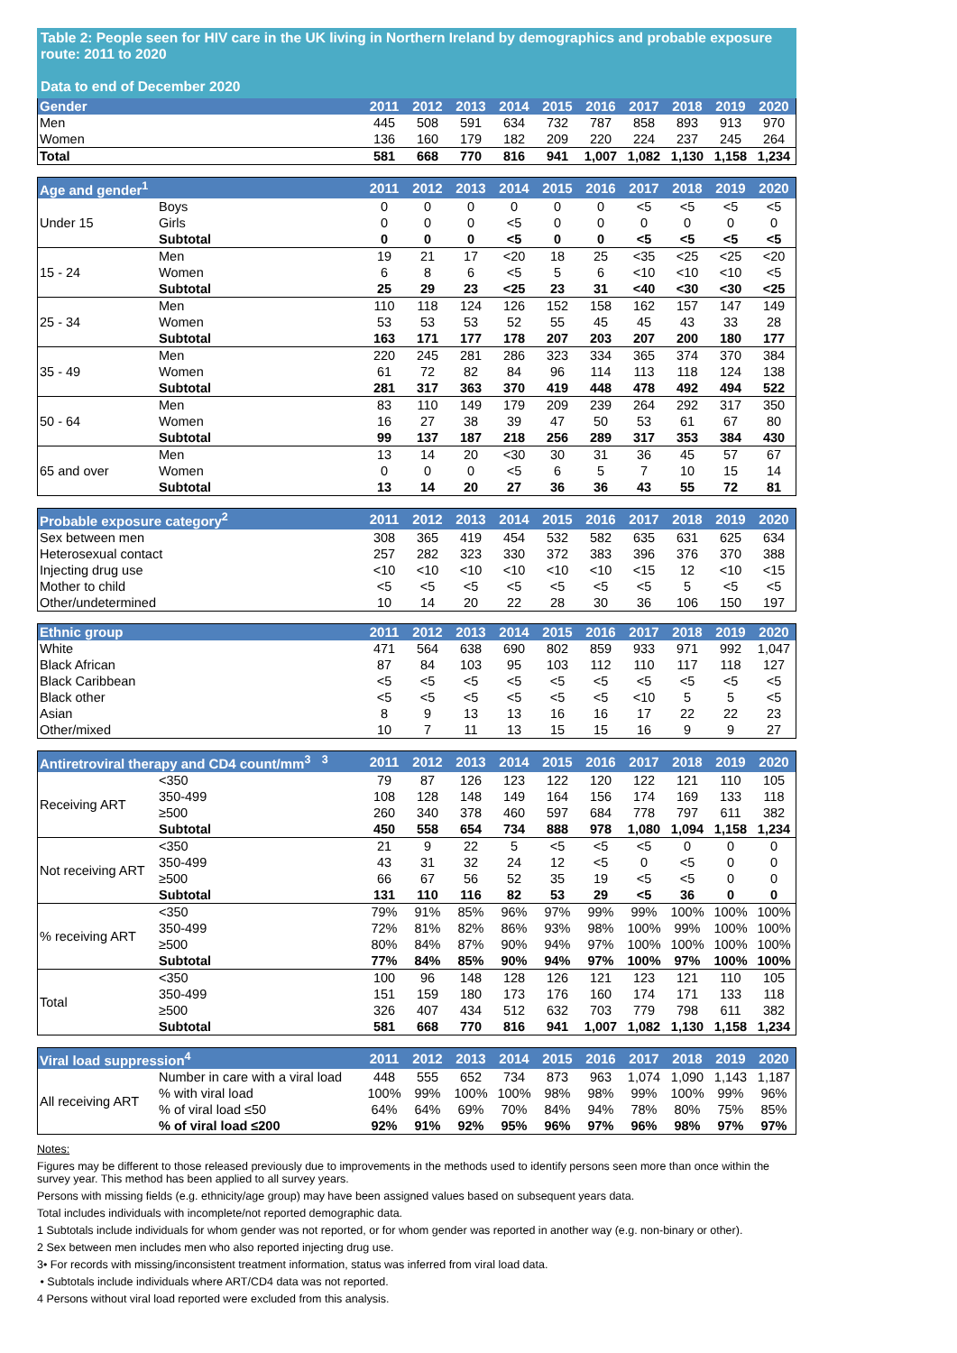Table 2: People seen for HIV care in the UK living in Northern Ireland by demographics and probable exposure route: 2011 to 2020
Data to end of December 2020
| Gender | 2011 | 2012 | 2013 | 2014 | 2015 | 2016 | 2017 | 2018 | 2019 | 2020 |
| --- | --- | --- | --- | --- | --- | --- | --- | --- | --- | --- |
| Men | 445 | 508 | 591 | 634 | 732 | 787 | 858 | 893 | 913 | 970 |
| Women | 136 | 160 | 179 | 182 | 209 | 220 | 224 | 237 | 245 | 264 |
| Total | 581 | 668 | 770 | 816 | 941 | 1,007 | 1,082 | 1,130 | 1,158 | 1,234 |
| Age and gender<sup>1</sup> | | 2011 | 2012 | 2013 | 2014 | 2015 | 2016 | 2017 | 2018 | 2019 | 2020 |
| --- | --- | --- | --- | --- | --- | --- | --- | --- | --- | --- | --- |
| Under 15 | Boys | 0 | 0 | 0 | 0 | 0 | 0 | <5 | <5 | <5 | <5 |
| | Girls | 0 | 0 | 0 | <5 | 0 | 0 | 0 | 0 | 0 | 0 |
| | Subtotal | 0 | 0 | 0 | <5 | 0 | 0 | <5 | <5 | <5 | <5 |
| 15 - 24 | Men | 19 | 21 | 17 | <20 | 18 | 25 | <35 | <25 | <25 | <20 |
| | Women | 6 | 8 | 6 | <5 | 5 | 6 | <10 | <10 | <10 | <5 |
| | Subtotal | 25 | 29 | 23 | <25 | 23 | 31 | <40 | <30 | <30 | <25 |
| 25 - 34 | Men | 110 | 118 | 124 | 126 | 152 | 158 | 162 | 157 | 147 | 149 |
| | Women | 53 | 53 | 53 | 52 | 55 | 45 | 45 | 43 | 33 | 28 |
| | Subtotal | 163 | 171 | 177 | 178 | 207 | 203 | 207 | 200 | 180 | 177 |
| 35 - 49 | Men | 220 | 245 | 281 | 286 | 323 | 334 | 365 | 374 | 370 | 384 |
| | Women | 61 | 72 | 82 | 84 | 96 | 114 | 113 | 118 | 124 | 138 |
| | Subtotal | 281 | 317 | 363 | 370 | 419 | 448 | 478 | 492 | 494 | 522 |
| 50 - 64 | Men | 83 | 110 | 149 | 179 | 209 | 239 | 264 | 292 | 317 | 350 |
| | Women | 16 | 27 | 38 | 39 | 47 | 50 | 53 | 61 | 67 | 80 |
| | Subtotal | 99 | 137 | 187 | 218 | 256 | 289 | 317 | 353 | 384 | 430 |
| 65 and over | Men | 13 | 14 | 20 | <30 | 30 | 31 | 36 | 45 | 57 | 67 |
| | Women | 0 | 0 | 0 | <5 | 6 | 5 | 7 | 10 | 15 | 14 |
| | Subtotal | 13 | 14 | 20 | 27 | 36 | 36 | 43 | 55 | 72 | 81 |
| Probable exposure category<sup>2</sup> | 2011 | 2012 | 2013 | 2014 | 2015 | 2016 | 2017 | 2018 | 2019 | 2020 |
| --- | --- | --- | --- | --- | --- | --- | --- | --- | --- | --- |
| Sex between men | 308 | 365 | 419 | 454 | 532 | 582 | 635 | 631 | 625 | 634 |
| Heterosexual contact | 257 | 282 | 323 | 330 | 372 | 383 | 396 | 376 | 370 | 388 |
| Injecting drug use | <10 | <10 | <10 | <10 | <10 | <10 | <15 | 12 | <10 | <15 |
| Mother to child | <5 | <5 | <5 | <5 | <5 | <5 | <5 | 5 | <5 | <5 |
| Other/undetermined | 10 | 14 | 20 | 22 | 28 | 30 | 36 | 106 | 150 | 197 |
| Ethnic group | 2011 | 2012 | 2013 | 2014 | 2015 | 2016 | 2017 | 2018 | 2019 | 2020 |
| --- | --- | --- | --- | --- | --- | --- | --- | --- | --- | --- |
| White | 471 | 564 | 638 | 690 | 802 | 859 | 933 | 971 | 992 | 1,047 |
| Black African | 87 | 84 | 103 | 95 | 103 | 112 | 110 | 117 | 118 | 127 |
| Black Caribbean | <5 | <5 | <5 | <5 | <5 | <5 | <5 | <5 | <5 | <5 |
| Black other | <5 | <5 | <5 | <5 | <5 | <5 | <10 | 5 | 5 | <5 |
| Asian | 8 | 9 | 13 | 13 | 16 | 16 | 17 | 22 | 22 | 23 |
| Other/mixed | 10 | 7 | 11 | 13 | 15 | 15 | 16 | 9 | 9 | 27 |
| Antiretroviral therapy and CD4 count/mm<sup>3</sup> <sup>3</sup> | | 2011 | 2012 | 2013 | 2014 | 2015 | 2016 | 2017 | 2018 | 2019 | 2020 |
| --- | --- | --- | --- | --- | --- | --- | --- | --- | --- | --- | --- |
| Receiving ART | <350 | 79 | 87 | 126 | 123 | 122 | 120 | 122 | 121 | 110 | 105 |
| | 350-499 | 108 | 128 | 148 | 149 | 164 | 156 | 174 | 169 | 133 | 118 |
| | ≥500 | 260 | 340 | 378 | 460 | 597 | 684 | 778 | 797 | 611 | 382 |
| | Subtotal | 450 | 558 | 654 | 734 | 888 | 978 | 1,080 | 1,094 | 1,158 | 1,234 |
| Not receiving ART | <350 | 21 | 9 | 22 | 5 | <5 | <5 | <5 | 0 | 0 | 0 |
| | 350-499 | 43 | 31 | 32 | 24 | 12 | <5 | 0 | <5 | 0 | 0 |
| | ≥500 | 66 | 67 | 56 | 52 | 35 | 19 | <5 | <5 | 0 | 0 |
| | Subtotal | 131 | 110 | 116 | 82 | 53 | 29 | <5 | 36 | 0 | 0 |
| % receiving ART | <350 | 79% | 91% | 85% | 96% | 97% | 99% | 99% | 100% | 100% | 100% |
| | 350-499 | 72% | 81% | 82% | 86% | 93% | 98% | 100% | 99% | 100% | 100% |
| | ≥500 | 80% | 84% | 87% | 90% | 94% | 97% | 100% | 100% | 100% | 100% |
| | Subtotal | 77% | 84% | 85% | 90% | 94% | 97% | 100% | 97% | 100% | 100% |
| Total | <350 | 100 | 96 | 148 | 128 | 126 | 121 | 123 | 121 | 110 | 105 |
| | 350-499 | 151 | 159 | 180 | 173 | 176 | 160 | 174 | 171 | 133 | 118 |
| | ≥500 | 326 | 407 | 434 | 512 | 632 | 703 | 779 | 798 | 611 | 382 |
| | Subtotal | 581 | 668 | 770 | 816 | 941 | 1,007 | 1,082 | 1,130 | 1,158 | 1,234 |
| Viral load suppression<sup>4</sup> | | 2011 | 2012 | 2013 | 2014 | 2015 | 2016 | 2017 | 2018 | 2019 | 2020 |
| --- | --- | --- | --- | --- | --- | --- | --- | --- | --- | --- | --- |
| All receiving ART | Number in care with a viral load | 448 | 555 | 652 | 734 | 873 | 963 | 1,074 | 1,090 | 1,143 | 1,187 |
| | % with viral load | 100% | 99% | 100% | 100% | 98% | 98% | 99% | 100% | 99% | 96% |
| | % of viral load ≤50 | 64% | 64% | 69% | 70% | 84% | 94% | 78% | 80% | 75% | 85% |
| | % of viral load ≤200 | 92% | 91% | 92% | 95% | 96% | 97% | 96% | 98% | 97% | 97% |
Notes:
Figures may be different to those released previously due to improvements in the methods used to identify persons seen more than once within the survey year. This method has been applied to all survey years.
Persons with missing fields (e.g. ethnicity/age group) may have been assigned values based on subsequent years data.
Total includes individuals with incomplete/not reported demographic data.
1 Subtotals include individuals for whom gender was not reported, or for whom gender was reported in another way (e.g. non-binary or other).
2 Sex between men includes men who also reported injecting drug use.
3• For records with missing/inconsistent treatment information, status was inferred from viral load data.
• Subtotals include individuals where ART/CD4 data was not reported.
4 Persons without viral load reported were excluded from this analysis.